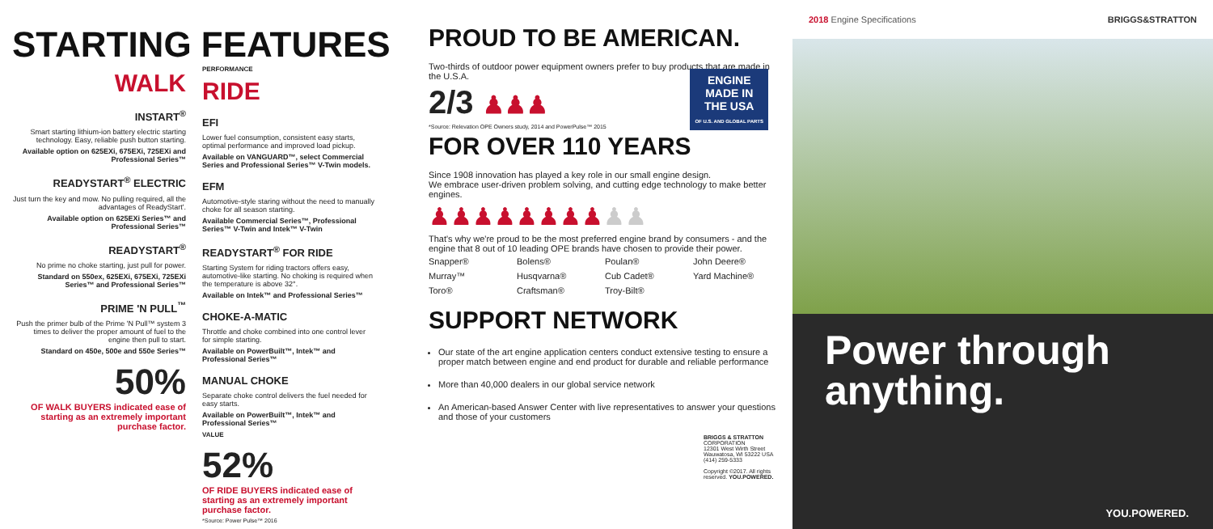STARTING FEATURES
WALK
INSTART<sup>®</sup>
Smart starting lithium-ion battery electric starting technology. Easy, reliable push button starting.
Available option on 625EXi, 675EXi, 725EXi and Professional Series™
READYSTART<sup>®</sup> ELECTRIC
Just turn the key and mow. No pulling required, all the advantages of ReadyStart'.
Available option on 625EXi Series™ and Professional Series™
READYSTART<sup>®</sup>
No prime no choke starting, just pull for power.
Standard on 550ex, 625EXi, 675EXi, 725EXi Series™ and Professional Series™
PRIME 'N PULL<sup>™</sup>
Push the primer bulb of the Prime 'N Pull™ system 3 times to deliver the proper amount of fuel to the engine then pull to start.
Standard on 450e, 500e and 550e Series™
50%
OF WALK BUYERS indicated ease of starting as an extremely important purchase factor.
PERFORMANCE
RIDE
EFI
Lower fuel consumption, consistent easy starts, optimal performance and improved load pickup.
Available on VANGUARD™, select Commercial Series and Professional Series™ V-Twin models.
EFM
Automotive-style staring without the need to manually choke for all season starting.
Available Commercial Series™, Professional Series™ V-Twin and Intek™ V-Twin
READYSTART<sup>®</sup> FOR RIDE
Starting System for riding tractors offers easy, automotive-like starting. No choking is required when the temperature is above 32°.
Available on Intek™ and Professional Series™
CHOKE-A-MATIC
Throttle and choke combined into one control lever for simple starting.
Available on PowerBuilt™, Intek™ and Professional Series™
MANUAL CHOKE
Separate choke control delivers the fuel needed for easy starts.
Available on PowerBuilt™, Intek™ and Professional Series™
VALUE
52%
OF RIDE BUYERS indicated ease of starting as an extremely important purchase factor.
*Source: Power Pulse™ 2016
PROUD TO BE AMERICAN.
Two-thirds of outdoor power equipment owners prefer to buy products that are made in the U.S.A.
2/3 ♟♟♟
ENGINE
MADE IN
THE USA
OF U.S. AND GLOBAL PARTS
*Source: Relevation OPE Owners study, 2014 and PowerPulse™ 2015
FOR OVER 110 YEARS
Since 1908 innovation has played a key role in our small engine design.
We embrace user-driven problem solving, and cutting edge technology to make better engines.
♟♟♟♟♟♟♟♟♟♟
That's why we're proud to be the most preferred engine brand by consumers - and the engine that 8 out of 10 leading OPE brands have chosen to provide their power.
Snapper® Bolens® Poulan® John Deere® Murray™ Husqvarna® Cub Cadet® Yard Machine® Toro® Craftsman® Troy-Bilt®
SUPPORT NETWORK
Our state of the art engine application centers conduct extensive testing to ensure a proper match between engine and end product for durable and reliable performance
More than 40,000 dealers in our global service network
An American-based Answer Center with live representatives to answer your questions and those of your customers
BRIGGS & STRATTON CORPORATION
12301 West Wirth Street
Wauwatosa, WI 53222 USA
(414) 259-5333
Copyright ©2017. All rights reserved. YOU.POWERED.
2018 Engine Specifications BRIGGS&STRATTON
Power through anything.
YOU.POWERED.